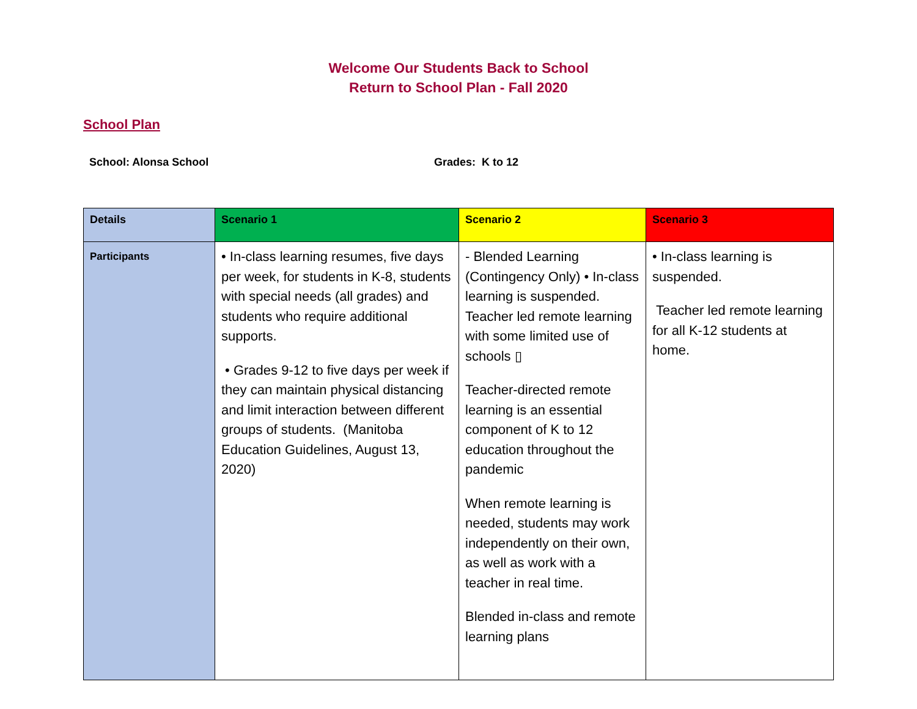Welcome Our Students Back to School
Return to School Plan - Fall 2020
School Plan
School: Alonsa School Grades: K to 12
| Details | Scenario 1 | Scenario 2 | Scenario 3 |
| --- | --- | --- | --- |
| Participants | • In-class learning resumes, five days per week, for students in K-8, students with special needs (all grades) and students who require additional supports. • Grades 9-12 to five days per week if they can maintain physical distancing and limit interaction between different groups of students. (Manitoba Education Guidelines, August 13, 2020) | - Blended Learning (Contingency Only) • In-class learning is suspended. Teacher led remote learning with some limited use of schools ▯ Teacher-directed remote learning is an essential component of K to 12 education throughout the pandemic When remote learning is needed, students may work independently on their own, as well as work with a teacher in real time. Blended in-class and remote learning plans | • In-class learning is suspended. Teacher led remote learning for all K-12 students at home. |